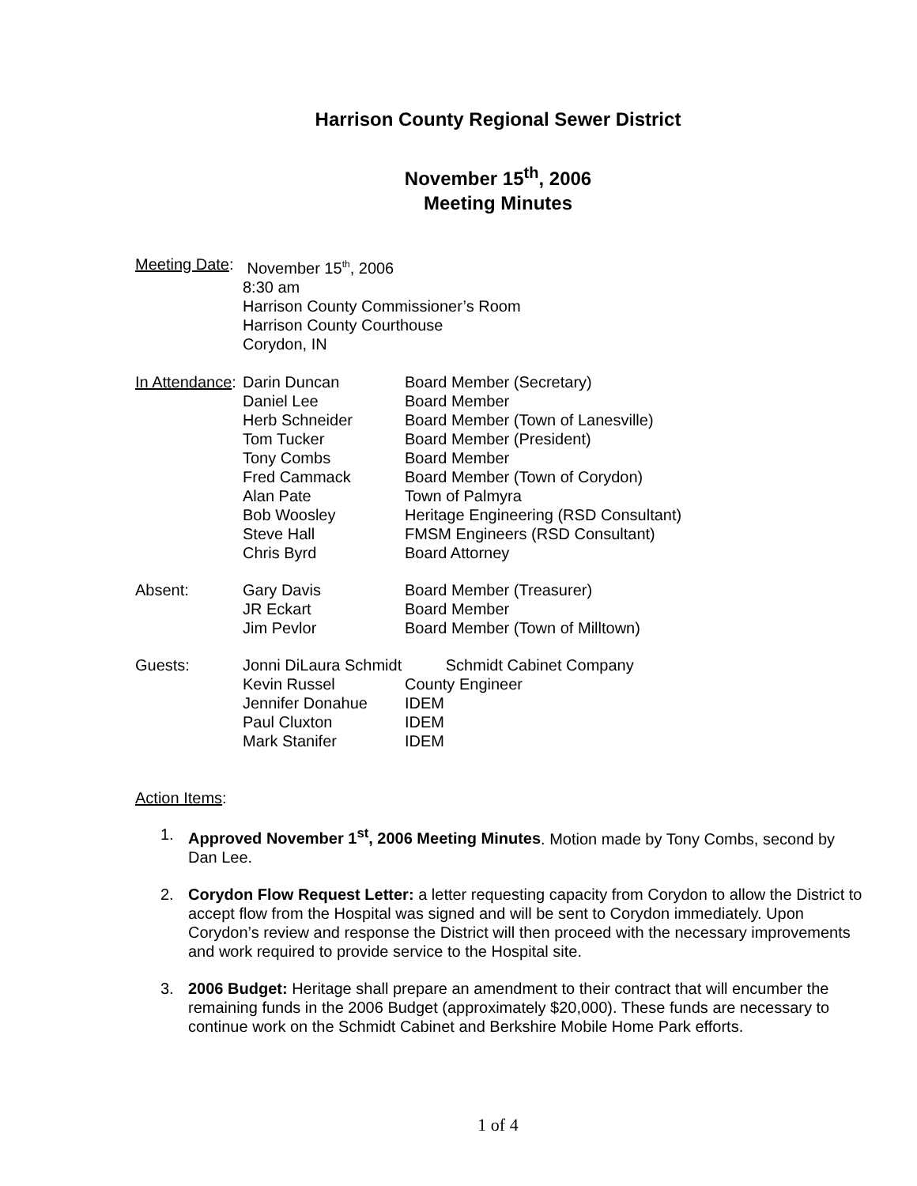Harrison County Regional Sewer District
November 15<sup>th</sup>, 2006
Meeting Minutes
| Meeting Date : | November 15<sup>th</sup>, 2006 8:30 am Harrison County Commissioner’s Room Harrison County Courthouse Corydon, IN |
| In Attendance : | Darin Duncan | Board Member (Secretary) |
| | Daniel Lee | Board Member |
| | Herb Schneider | Board Member (Town of Lanesville) |
| | Tom Tucker | Board Member (President) |
| | Tony Combs | Board Member |
| | Fred Cammack | Board Member (Town of Corydon) |
| | Alan Pate | Town of Palmyra |
| | Bob Woosley | Heritage Engineering (RSD Consultant) |
| | Steve Hall | FMSM Engineers (RSD Consultant) |
| | Chris Byrd | Board Attorney |
| Absent: | Gary Davis | Board Member (Treasurer) |
| | JR Eckart | Board Member |
| | Jim Pevlor | Board Member (Town of Milltown) |
| Guests: | Jonni DiLaura Schmidt Schmidt Cabinet Company | |
| | Kevin Russel | County Engineer |
| | Jennifer Donahue | IDEM |
| | Paul Cluxton | IDEM |
| | Mark Stanifer | IDEM |
Action Items:
1. Approved November 1<sup>st</sup>, 2006 Meeting Minutes. Motion made by Tony Combs, second by Dan Lee.
2. Corydon Flow Request Letter: a letter requesting capacity from Corydon to allow the District to accept flow from the Hospital was signed and will be sent to Corydon immediately. Upon Corydon’s review and response the District will then proceed with the necessary improvements and work required to provide service to the Hospital site.
3. 2006 Budget: Heritage shall prepare an amendment to their contract that will encumber the remaining funds in the 2006 Budget (approximately $20,000). These funds are necessary to continue work on the Schmidt Cabinet and Berkshire Mobile Home Park efforts.
1 of 4